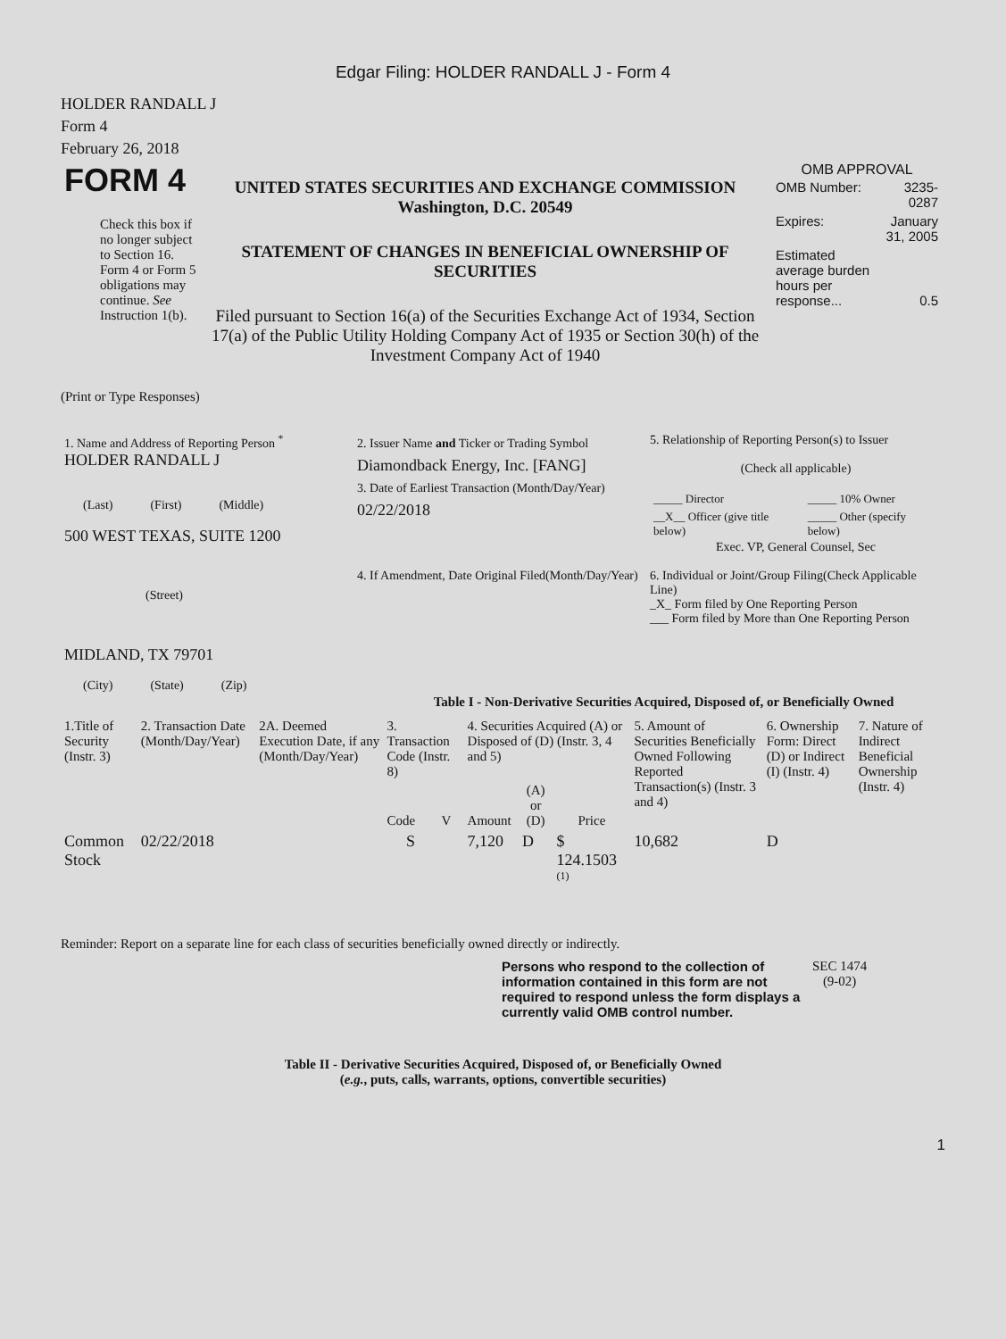Edgar Filing: HOLDER RANDALL J - Form 4
HOLDER RANDALL J
Form 4
February 26, 2018
| FORM 4 Check this box if no longer subject to Section 16. Form 4 or Form 5 obligations may continue. See Instruction 1(b). | UNITED STATES SECURITIES AND EXCHANGE COMMISSION Washington, D.C. 20549 STATEMENT OF CHANGES IN BENEFICIAL OWNERSHIP OF SECURITIES Filed pursuant to Section 16(a) of the Securities Exchange Act of 1934, Section 17(a) of the Public Utility Holding Company Act of 1935 or Section 30(h) of the Investment Company Act of 1940 | OMB APPROVAL / OMB Number: / 3235-0287 / / Expires: / January 31, 2005 / / Estimated average burden hours per response... / 0.5 / |
(Print or Type Responses)
| 1. Name and Address of Reporting Person <sup>*</sup> HOLDER RANDALL J (Last) (First) (Middle) 500 WEST TEXAS, SUITE 1200 (Street) MIDLAND, TX 79701 (City) (State) (Zip) | 2. Issuer Name and Ticker or Trading Symbol Diamondback Energy, Inc. [FANG] 3. Date of Earliest Transaction (Month/Day/Year) 02/22/2018 4. If Amendment, Date Original Filed(Month/Day/Year) | 5. Relationship of Reporting Person(s) to Issuer (Check all applicable) / _____ Director / _____ 10% Owner / / __X__ Officer (give title below) / _____ Other (specify below) / Exec. VP, General Counsel, Sec 6. Individual or Joint/Group Filing(Check Applicable Line) _X_ Form filed by One Reporting Person ___ Form filed by More than One Reporting Person |
Table I - Non-Derivative Securities Acquired, Disposed of, or Beneficially Owned
| 1.Title of Security (Instr. 3) | 2. Transaction Date (Month/Day/Year) | 2A. Deemed Execution Date, if any (Month/Day/Year) | 3. Transaction Code (Instr. 8) | | 4. Securities Acquired (A) or Disposed of (D) (Instr. 3, 4 and 5) | | | 5. Amount of Securities Beneficially Owned Following Reported Transaction(s) (Instr. 3 and 4) | 6. Ownership Form: Direct (D) or Indirect (I) (Instr. 4) | 7. Nature of Indirect Beneficial Ownership (Instr. 4) |
| --- | --- | --- | --- | --- | --- | --- | --- | --- | --- | --- |
| | | | Code | V | Amount | (A) or (D) | Price | | | |
| Common Stock | 02/22/2018 | | S | | 7,120 | D | $ 124.1503 <sup>(1)</sup> | 10,682 | D | |
Reminder: Report on a separate line for each class of securities beneficially owned directly or indirectly.
| Persons who respond to the collection of information contained in this form are not required to respond unless the form displays a currently valid OMB control number. | SEC 1474 (9-02) |
Table II - Derivative Securities Acquired, Disposed of, or Beneficially Owned
(e.g., puts, calls, warrants, options, convertible securities)
1